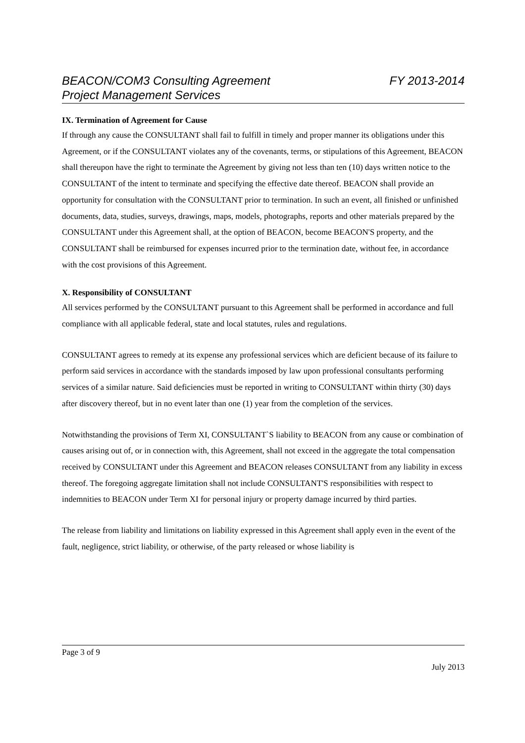BEACON/COM3 Consulting Agreement FY 2013-2014
Project Management Services
IX. Termination of Agreement for Cause
If through any cause the CONSULTANT shall fail to fulfill in timely and proper manner its obligations under this Agreement, or if the CONSULTANT violates any of the covenants, terms, or stipulations of this Agreement, BEACON shall thereupon have the right to terminate the Agreement by giving not less than ten (10) days written notice to the CONSULTANT of the intent to terminate and specifying the effective date thereof. BEACON shall provide an opportunity for consultation with the CONSULTANT prior to termination. In such an event, all finished or unfinished documents, data, studies, surveys, drawings, maps, models, photographs, reports and other materials prepared by the CONSULTANT under this Agreement shall, at the option of BEACON, become BEACON'S property, and the CONSULTANT shall be reimbursed for expenses incurred prior to the termination date, without fee, in accordance with the cost provisions of this Agreement.
X. Responsibility of CONSULTANT
All services performed by the CONSULTANT pursuant to this Agreement shall be performed in accordance and full compliance with all applicable federal, state and local statutes, rules and regulations.
CONSULTANT agrees to remedy at its expense any professional services which are deficient because of its failure to perform said services in accordance with the standards imposed by law upon professional consultants performing services of a similar nature. Said deficiencies must be reported in writing to CONSULTANT within thirty (30) days after discovery thereof, but in no event later than one (1) year from the completion of the services.
Notwithstanding the provisions of Term XI, CONSULTANT`S liability to BEACON from any cause or combination of causes arising out of, or in connection with, this Agreement, shall not exceed in the aggregate the total compensation received by CONSULTANT under this Agreement and BEACON releases CONSULTANT from any liability in excess thereof. The foregoing aggregate limitation shall not include CONSULTANT'S responsibilities with respect to indemnities to BEACON under Term XI for personal injury or property damage incurred by third parties.
The release from liability and limitations on liability expressed in this Agreement shall apply even in the event of the fault, negligence, strict liability, or otherwise, of the party released or whose liability is
Page 3 of 9
July 2013